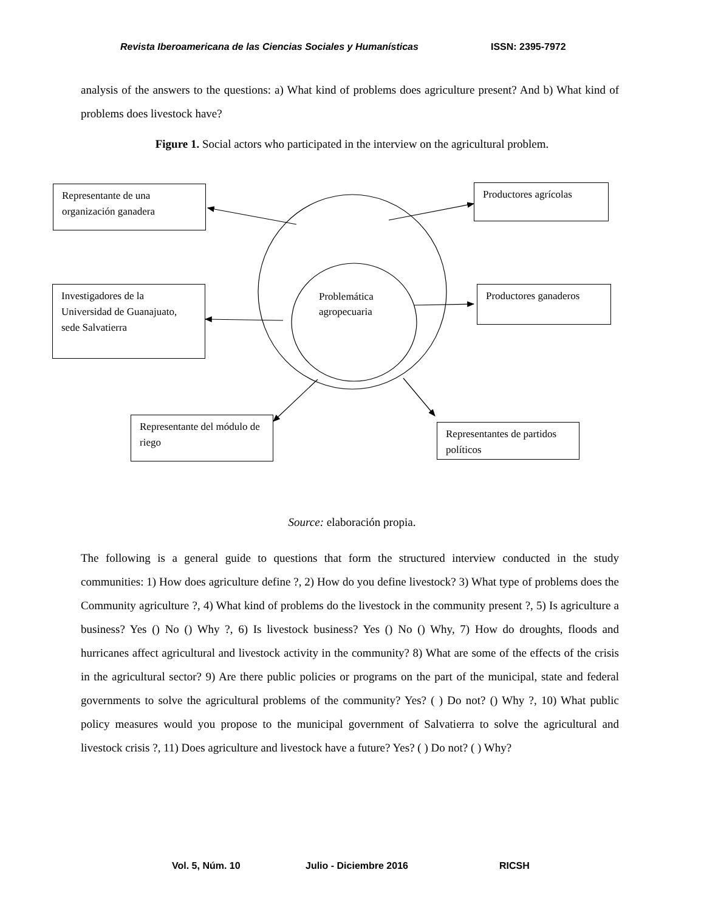Revista Iberoamericana de las Ciencias Sociales y Humanísticas ISSN: 2395-7972
analysis of the answers to the questions: a) What kind of problems does agriculture present? And b) What kind of problems does livestock have?
Figure 1. Social actors who participated in the interview on the agricultural problem.
Representante de una organización ganadera
Productores agrícolas
Investigadores de la Universidad de Guanajuato, sede Salvatierra
Problemática
agropecuaria
Productores ganaderos
Representante del módulo de riego
Representantes de partidos políticos
Source: elaboración propia.
The following is a general guide to questions that form the structured interview conducted in the study communities: 1) How does agriculture define ?, 2) How do you define livestock? 3) What type of problems does the Community agriculture ?, 4) What kind of problems do the livestock in the community present ?, 5) Is agriculture a business? Yes () No () Why ?, 6) Is livestock business? Yes () No () Why, 7) How do droughts, floods and hurricanes affect agricultural and livestock activity in the community? 8) What are some of the effects of the crisis in the agricultural sector? 9) Are there public policies or programs on the part of the municipal, state and federal governments to solve the agricultural problems of the community? Yes? ( ) Do not? () Why ?, 10) What public policy measures would you propose to the municipal government of Salvatierra to solve the agricultural and livestock crisis ?, 11) Does agriculture and livestock have a future? Yes? ( ) Do not? ( ) Why?
Vol. 5, Núm. 10 Julio - Diciembre 2016 RICSH